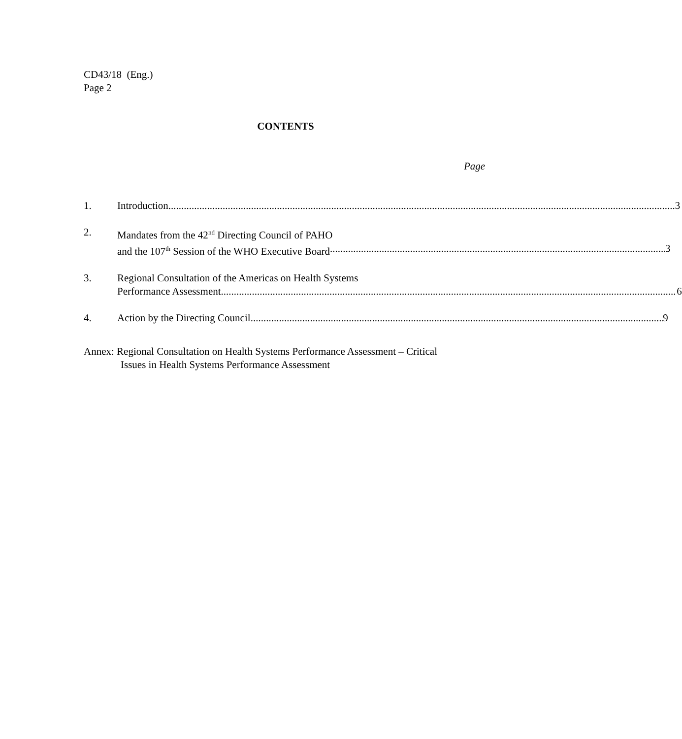CD43/18 (Eng.)
Page 2
CONTENTS
Page
1. Introduction 3
2. Mandates from the 42<sup>nd</sup> Directing Council of PAHO
and the 107<sup>th</sup> Session of the WHO Executive Board 3
3. Regional Consultation of the Americas on Health Systems
Performance Assessment 6
4. Action by the Directing Council 9
Annex: Regional Consultation on Health Systems Performance Assessment – Critical
Issues in Health Systems Performance Assessment